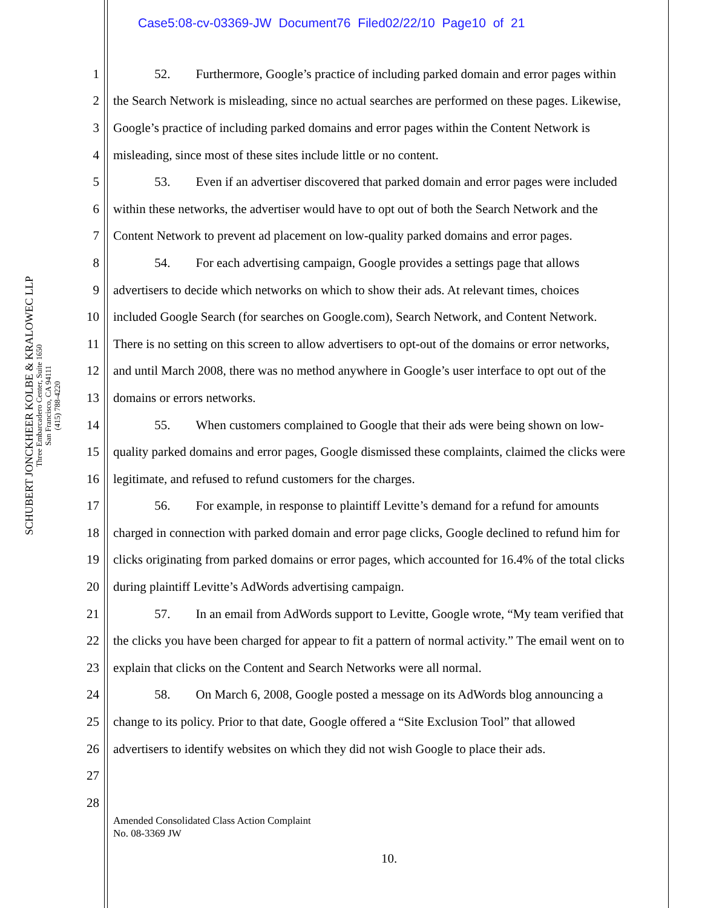Case5:08-cv-03369-JW Document76 Filed02/22/10 Page10 of 21
SCHUBERT JONCKHEER KOLBE & KRALOWEC LLP
Three Embarcadero Center, Suite 1650
San Francisco, CA 94111
(415) 788-4220
1    52.  Furthermore, Google’s practice of including parked domain and error pages within
2 the Search Network is misleading, since no actual searches are performed on these pages. Likewise,
3 Google’s practice of including parked domains and error pages within the Content Network is
4 misleading, since most of these sites include little or no content.
5    53.  Even if an advertiser discovered that parked domain and error pages were included
6 within these networks, the advertiser would have to opt out of both the Search Network and the
7 Content Network to prevent ad placement on low-quality parked domains and error pages.
8    54.  For each advertising campaign, Google provides a settings page that allows
9 advertisers to decide which networks on which to show their ads. At relevant times, choices
10 included Google Search (for searches on Google.com), Search Network, and Content Network.
11 There is no setting on this screen to allow advertisers to opt-out of the domains or error networks,
12 and until March 2008, there was no method anywhere in Google’s user interface to opt out of the
13 domains or errors networks.
14    55.  When customers complained to Google that their ads were being shown on low-
15 quality parked domains and error pages, Google dismissed these complaints, claimed the clicks were
16 legitimate, and refused to refund customers for the charges.
17    56.  For example, in response to plaintiff Levitte’s demand for a refund for amounts
18 charged in connection with parked domain and error page clicks, Google declined to refund him for
19 clicks originating from parked domains or error pages, which accounted for 16.4% of the total clicks
20 during plaintiff Levitte’s AdWords advertising campaign.
21    57.  In an email from AdWords support to Levitte, Google wrote, “My team verified that
22 the clicks you have been charged for appear to fit a pattern of normal activity.” The email went on to
23 explain that clicks on the Content and Search Networks were all normal.
24    58.  On March 6, 2008, Google posted a message on its AdWords blog announcing a
25 change to its policy. Prior to that date, Google offered a “Site Exclusion Tool” that allowed
26 advertisers to identify websites on which they did not wish Google to place their ads.
27
28
Amended Consolidated Class Action Complaint
No. 08-3369 JW
10.